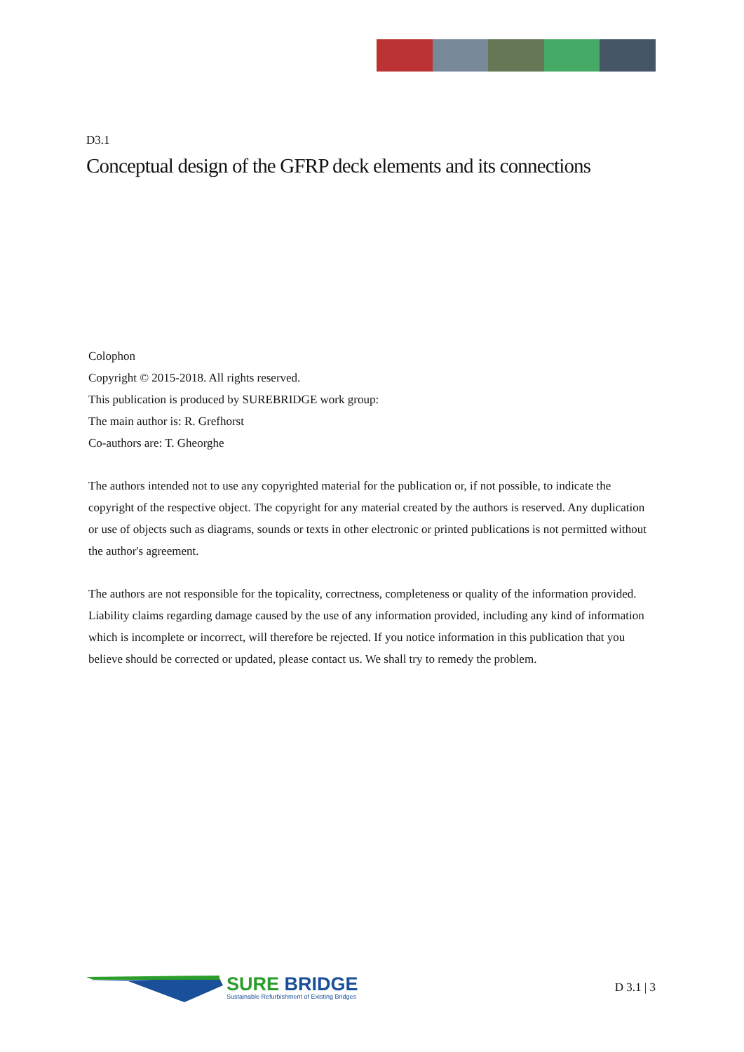D3.1
Conceptual design of the GFRP deck elements and its connections
Colophon
Copyright © 2015-2018. All rights reserved.
This publication is produced by SUREBRIDGE work group:
The main author is: R. Grefhorst
Co-authors are: T. Gheorghe
The authors intended not to use any copyrighted material for the publication or, if not possible, to indicate the copyright of the respective object. The copyright for any material created by the authors is reserved. Any duplication or use of objects such as diagrams, sounds or texts in other electronic or printed publications is not permitted without the author's agreement.
The authors are not responsible for the topicality, correctness, completeness or quality of the information provided. Liability claims regarding damage caused by the use of any information provided, including any kind of information which is incomplete or incorrect, will therefore be rejected. If you notice information in this publication that you believe should be corrected or updated, please contact us. We shall try to remedy the problem.
SURE BRIDGE
Sustainable Refurbishment of Existing Bridges
D 3.1 | 3